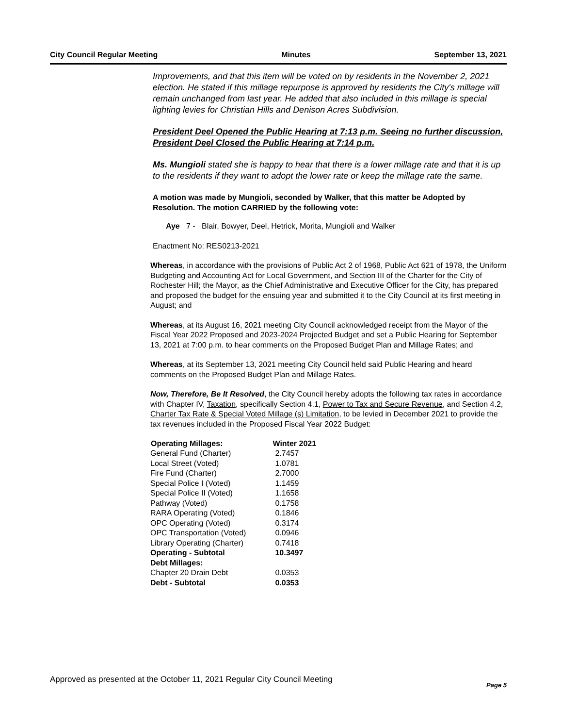City Council Regular Meeting Minutes September 13, 2021
Improvements, and that this item will be voted on by residents in the November 2, 2021 election. He stated if this millage repurpose is approved by residents the City's millage will remain unchanged from last year. He added that also included in this millage is special lighting levies for Christian Hills and Denison Acres Subdivision.
President Deel Opened the Public Hearing at 7:13 p.m. Seeing no further discussion, President Deel Closed the Public Hearing at 7:14 p.m.
Ms. Mungioli stated she is happy to hear that there is a lower millage rate and that it is up to the residents if they want to adopt the lower rate or keep the millage rate the same.
A motion was made by Mungioli, seconded by Walker, that this matter be Adopted by Resolution. The motion CARRIED by the following vote:
Aye 7 - Blair, Bowyer, Deel, Hetrick, Morita, Mungioli and Walker
Enactment No: RES0213-2021
Whereas, in accordance with the provisions of Public Act 2 of 1968, Public Act 621 of 1978, the Uniform Budgeting and Accounting Act for Local Government, and Section III of the Charter for the City of Rochester Hill; the Mayor, as the Chief Administrative and Executive Officer for the City, has prepared and proposed the budget for the ensuing year and submitted it to the City Council at its first meeting in August; and
Whereas, at its August 16, 2021 meeting City Council acknowledged receipt from the Mayor of the Fiscal Year 2022 Proposed and 2023-2024 Projected Budget and set a Public Hearing for September 13, 2021 at 7:00 p.m. to hear comments on the Proposed Budget Plan and Millage Rates; and
Whereas, at its September 13, 2021 meeting City Council held said Public Hearing and heard comments on the Proposed Budget Plan and Millage Rates.
Now, Therefore, Be It Resolved, the City Council hereby adopts the following tax rates in accordance with Chapter IV, Taxation, specifically Section 4.1, Power to Tax and Secure Revenue, and Section 4.2, Charter Tax Rate & Special Voted Millage (s) Limitation, to be levied in December 2021 to provide the tax revenues included in the Proposed Fiscal Year 2022 Budget:
| Operating Millages: | Winter 2021 |
| --- | --- |
| General Fund (Charter) | 2.7457 |
| Local Street (Voted) | 1.0781 |
| Fire Fund (Charter) | 2.7000 |
| Special Police I (Voted) | 1.1459 |
| Special Police II (Voted) | 1.1658 |
| Pathway (Voted) | 0.1758 |
| RARA Operating (Voted) | 0.1846 |
| OPC Operating (Voted) | 0.3174 |
| OPC Transportation (Voted) | 0.0946 |
| Library Operating (Charter) | 0.7418 |
| Operating - Subtotal | 10.3497 |
| Debt Millages: | |
| Chapter 20 Drain Debt | 0.0353 |
| Debt - Subtotal | 0.0353 |
Approved as presented at the October 11, 2021 Regular City Council Meeting Page 5